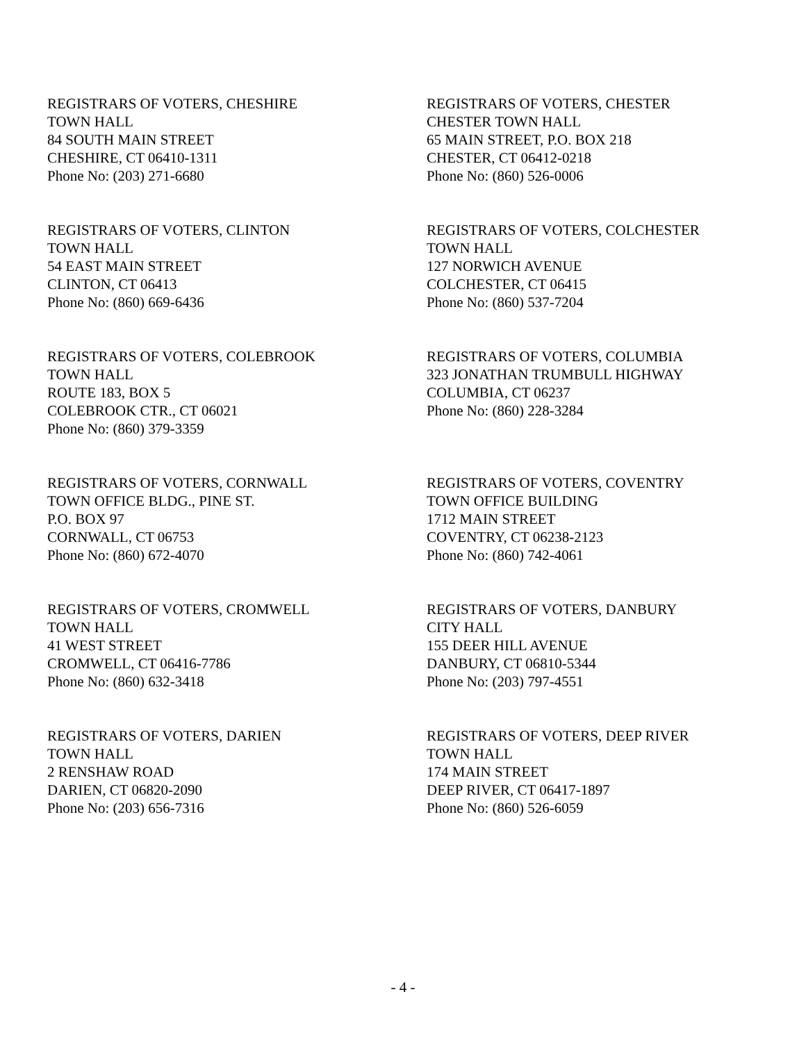REGISTRARS OF VOTERS, CHESHIRE
TOWN HALL
84 SOUTH MAIN STREET
CHESHIRE, CT 06410-1311
Phone No: (203) 271-6680
REGISTRARS OF VOTERS, CHESTER
CHESTER TOWN HALL
65 MAIN STREET, P.O. BOX 218
CHESTER, CT 06412-0218
Phone No: (860) 526-0006
REGISTRARS OF VOTERS, CLINTON
TOWN HALL
54 EAST MAIN STREET
CLINTON, CT 06413
Phone No: (860) 669-6436
REGISTRARS OF VOTERS, COLCHESTER
TOWN HALL
127 NORWICH AVENUE
COLCHESTER, CT 06415
Phone No: (860) 537-7204
REGISTRARS OF VOTERS, COLEBROOK
TOWN HALL
ROUTE 183, BOX 5
COLEBROOK CTR., CT 06021
Phone No: (860) 379-3359
REGISTRARS OF VOTERS, COLUMBIA
323 JONATHAN TRUMBULL HIGHWAY
COLUMBIA, CT 06237
Phone No: (860) 228-3284
REGISTRARS OF VOTERS, CORNWALL
TOWN OFFICE BLDG., PINE ST.
P.O. BOX 97
CORNWALL, CT 06753
Phone No: (860) 672-4070
REGISTRARS OF VOTERS, COVENTRY
TOWN OFFICE BUILDING
1712 MAIN STREET
COVENTRY, CT 06238-2123
Phone No: (860) 742-4061
REGISTRARS OF VOTERS, CROMWELL
TOWN HALL
41 WEST STREET
CROMWELL, CT 06416-7786
Phone No: (860) 632-3418
REGISTRARS OF VOTERS, DANBURY
CITY HALL
155 DEER HILL AVENUE
DANBURY, CT 06810-5344
Phone No: (203) 797-4551
REGISTRARS OF VOTERS, DARIEN
TOWN HALL
2 RENSHAW ROAD
DARIEN, CT 06820-2090
Phone No: (203) 656-7316
REGISTRARS OF VOTERS, DEEP RIVER
TOWN HALL
174 MAIN STREET
DEEP RIVER, CT 06417-1897
Phone No: (860) 526-6059
- 4 -